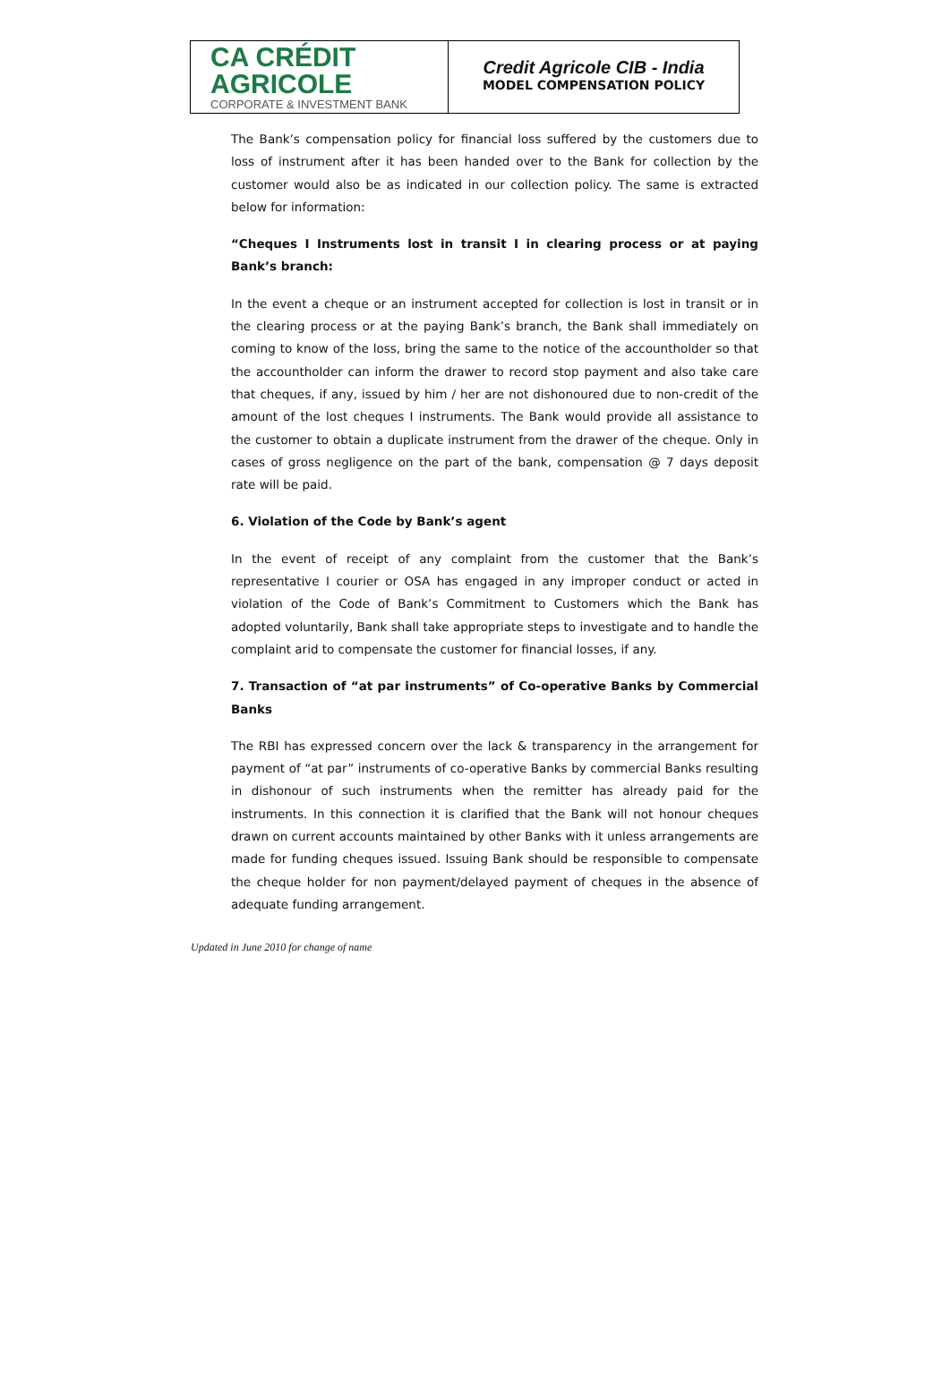CA CRÉDIT AGRICOLE
CORPORATE & INVESTMENT BANK
Credit Agricole CIB - India
MODEL COMPENSATION POLICY
The Bank’s compensation policy for financial loss suffered by the customers due to loss of instrument after it has been handed over to the Bank for collection by the customer would also be as indicated in our collection policy. The same is extracted below for information:
“Cheques I Instruments lost in transit I in clearing process or at paying Bank’s branch:
In the event a cheque or an instrument accepted for collection is lost in transit or in the clearing process or at the paying Bank’s branch, the Bank shall immediately on coming to know of the loss, bring the same to the notice of the accountholder so that the accountholder can inform the drawer to record stop payment and also take care that cheques, if any, issued by him / her are not dishonoured due to non-credit of the amount of the lost cheques I instruments. The Bank would provide all assistance to the customer to obtain a duplicate instrument from the drawer of the cheque. Only in cases of gross negligence on the part of the bank, compensation @ 7 days deposit rate will be paid.
6. Violation of the Code by Bank’s agent
In the event of receipt of any complaint from the customer that the Bank’s representative I courier or OSA has engaged in any improper conduct or acted in violation of the Code of Bank’s Commitment to Customers which the Bank has adopted voluntarily, Bank shall take appropriate steps to investigate and to handle the complaint arid to compensate the customer for financial losses, if any.
7. Transaction of “at par instruments” of Co-operative Banks by Commercial Banks
The RBI has expressed concern over the lack & transparency in the arrangement for payment of “at par” instruments of co-operative Banks by commercial Banks resulting in dishonour of such instruments when the remitter has already paid for the instruments. In this connection it is clarified that the Bank will not honour cheques drawn on current accounts maintained by other Banks with it unless arrangements are made for funding cheques issued. Issuing Bank should be responsible to compensate the cheque holder for non payment/delayed payment of cheques in the absence of adequate funding arrangement.
Updated in June 2010 for change of name